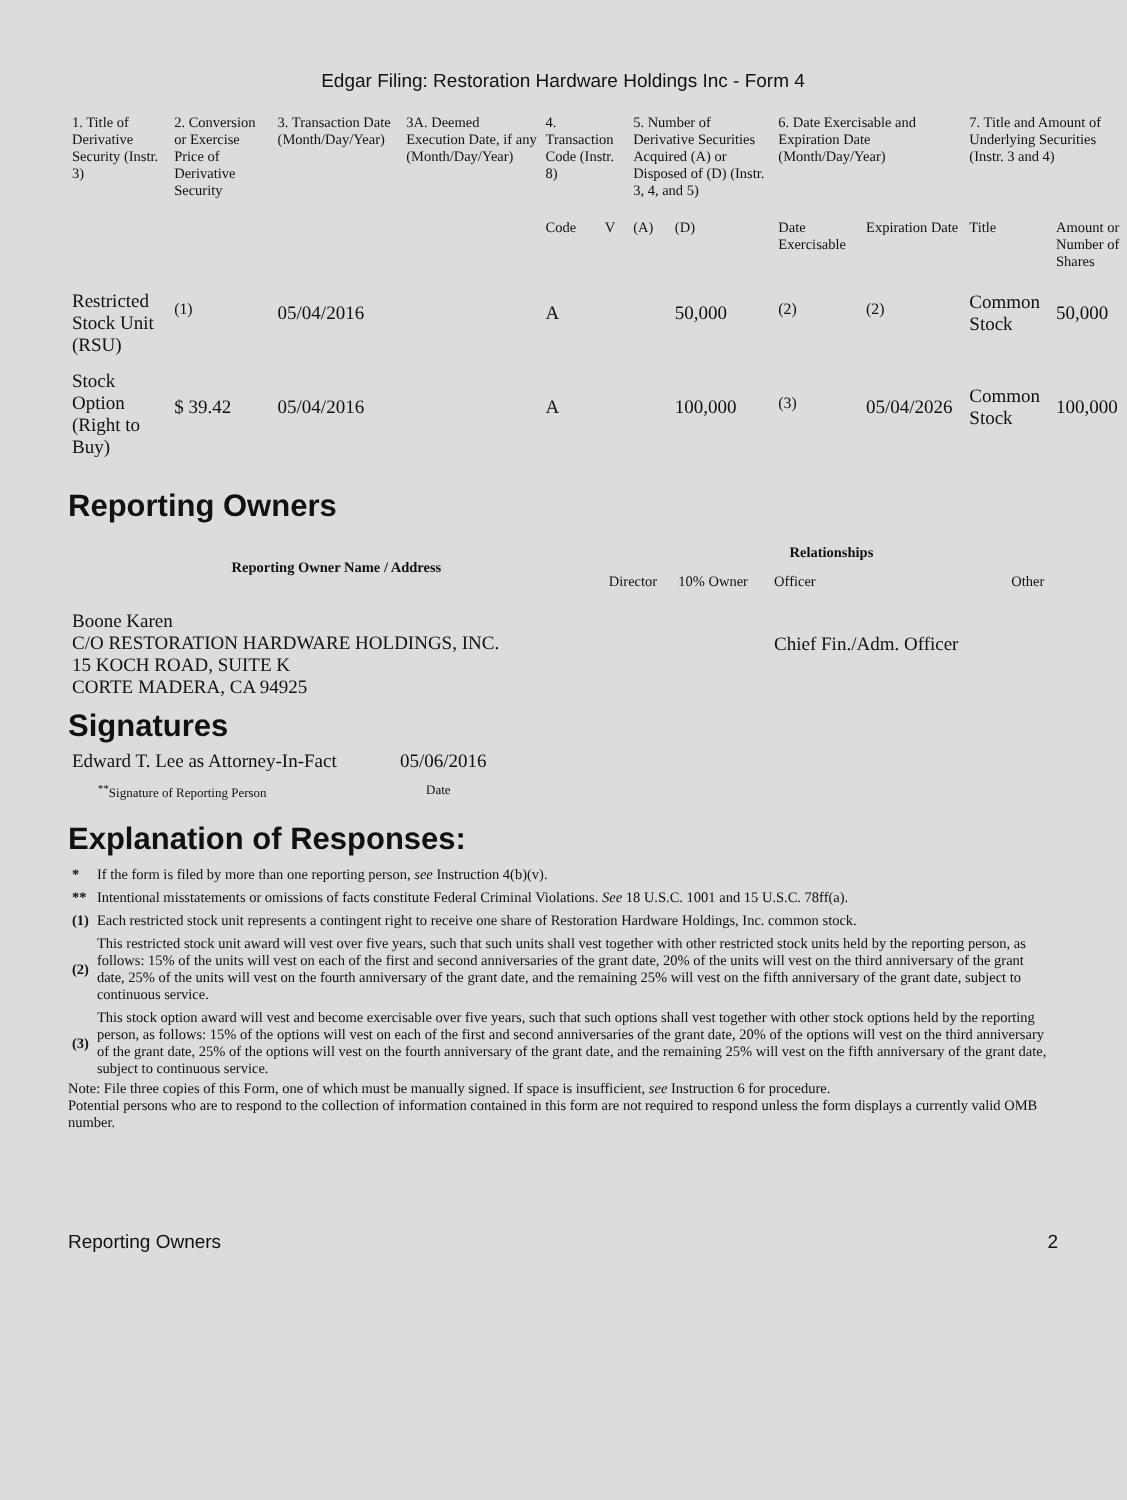Edgar Filing: Restoration Hardware Holdings Inc - Form 4
| 1. Title of Derivative Security (Instr. 3) | 2. Conversion or Exercise Price of Derivative Security | 3. Transaction Date (Month/Day/Year) | 3A. Deemed Execution Date, if any (Month/Day/Year) | 4. Transaction Code (Instr. 8) | | 5. Number of Derivative Securities Acquired (A) or Disposed of (D) (Instr. 3, 4, and 5) | | 6. Date Exercisable and Expiration Date (Month/Day/Year) | | 7. Title and Amount of Underlying Securities (Instr. 3 and 4) | |
| --- | --- | --- | --- | --- | --- | --- | --- | --- | --- | --- | --- |
| | | | | Code | V | (A) | (D) | Date Exercisable | Expiration Date | Title | Amount or Number of Shares |
| Restricted Stock Unit (RSU) | <sup>(1)</sup> | 05/04/2016 | | A | | | 50,000 | <sup>(2)</sup> | <sup>(2)</sup> | Common Stock | 50,000 |
| Stock Option (Right to Buy) | $ 39.42 | 05/04/2016 | | A | | | 100,000 | <sup>(3)</sup> | 05/04/2026 | Common Stock | 100,000 |
Reporting Owners
| Reporting Owner Name / Address | Relationships | | | |
| --- | --- | --- | --- | --- |
| | Director | 10% Owner | Officer | Other |
| Boone Karen C/O RESTORATION HARDWARE HOLDINGS, INC. 15 KOCH ROAD, SUITE K CORTE MADERA, CA 94925 | | | Chief Fin./Adm. Officer | |
Signatures
| Edward T. Lee as Attorney-In-Fact | 05/06/2016 |
| <sup>**</sup> Signature of Reporting Person | Date |
Explanation of Responses:
| * | If the form is filed by more than one reporting person, see Instruction 4(b)(v). |
| ** | Intentional misstatements or omissions of facts constitute Federal Criminal Violations. See 18 U.S.C. 1001 and 15 U.S.C. 78ff(a). |
| (1) | Each restricted stock unit represents a contingent right to receive one share of Restoration Hardware Holdings, Inc. common stock. |
| (2) | This restricted stock unit award will vest over five years, such that such units shall vest together with other restricted stock units held by the reporting person, as follows: 15% of the units will vest on each of the first and second anniversaries of the grant date, 20% of the units will vest on the third anniversary of the grant date, 25% of the units will vest on the fourth anniversary of the grant date, and the remaining 25% will vest on the fifth anniversary of the grant date, subject to continuous service. |
| (3) | This stock option award will vest and become exercisable over five years, such that such options shall vest together with other stock options held by the reporting person, as follows: 15% of the options will vest on each of the first and second anniversaries of the grant date, 20% of the options will vest on the third anniversary of the grant date, 25% of the options will vest on the fourth anniversary of the grant date, and the remaining 25% will vest on the fifth anniversary of the grant date, subject to continuous service. |
Note: File three copies of this Form, one of which must be manually signed. If space is insufficient, see Instruction 6 for procedure.
Potential persons who are to respond to the collection of information contained in this form are not required to respond unless the form displays a currently valid OMB number.
Reporting Owners 2